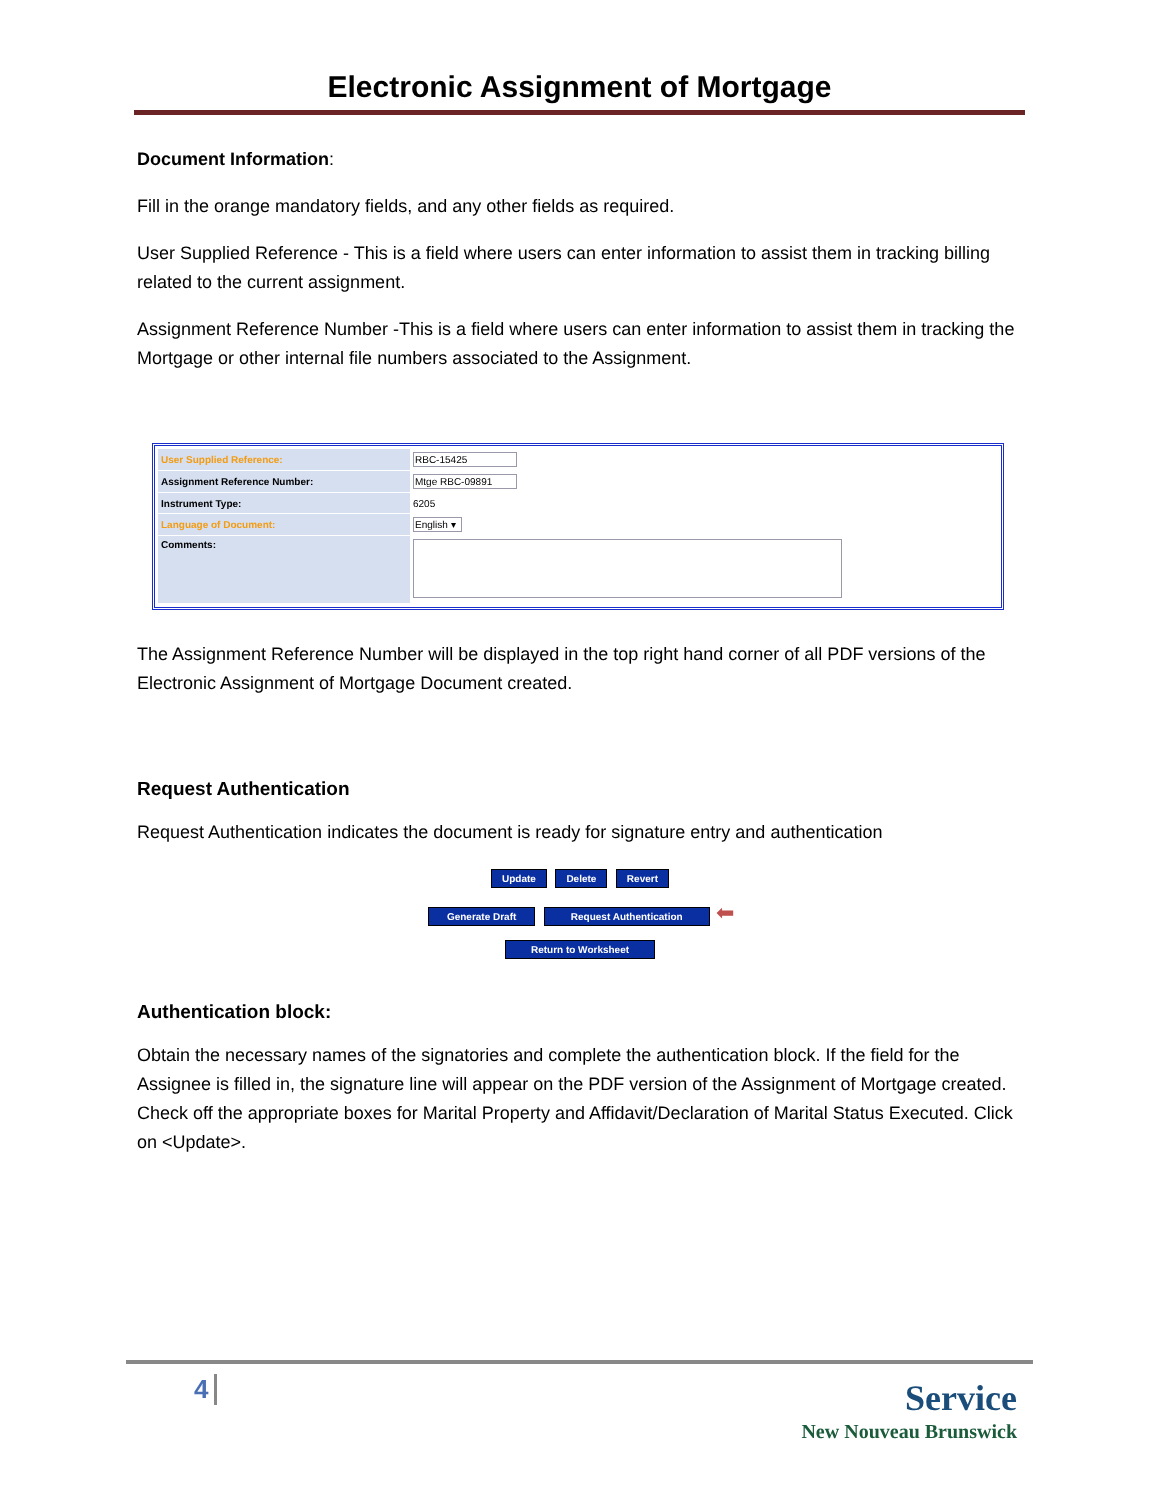Electronic Assignment of Mortgage
Document Information:
Fill in the orange mandatory fields, and any other fields as required.
User Supplied Reference - This is a field where users can enter information to assist them in tracking billing related to the current assignment.
Assignment Reference Number -This is a field where users can enter information to assist them in tracking the Mortgage or other internal file numbers associated to the Assignment.
| User Supplied Reference: | RBC-15425 |
| Assignment Reference Number: | Mtge RBC-09891 |
| Instrument Type: | 6205 |
| Language of Document: | English ▾ |
| Comments: | |
The Assignment Reference Number will be displayed in the top right hand corner of all PDF versions of the Electronic Assignment of Mortgage Document created.
Request Authentication
Request Authentication indicates the document is ready for signature entry and authentication
Update Delete Revert
Generate Draft Request Authentication ⬅
Return to Worksheet
Authentication block:
Obtain the necessary names of the signatories and complete the authentication block. If the field for the Assignee is filled in, the signature line will appear on the PDF version of the Assignment of Mortgage created. Check off the appropriate boxes for Marital Property and Affidavit/Declaration of Marital Status Executed. Click on <Update>.
4
Service
New Nouveau Brunswick